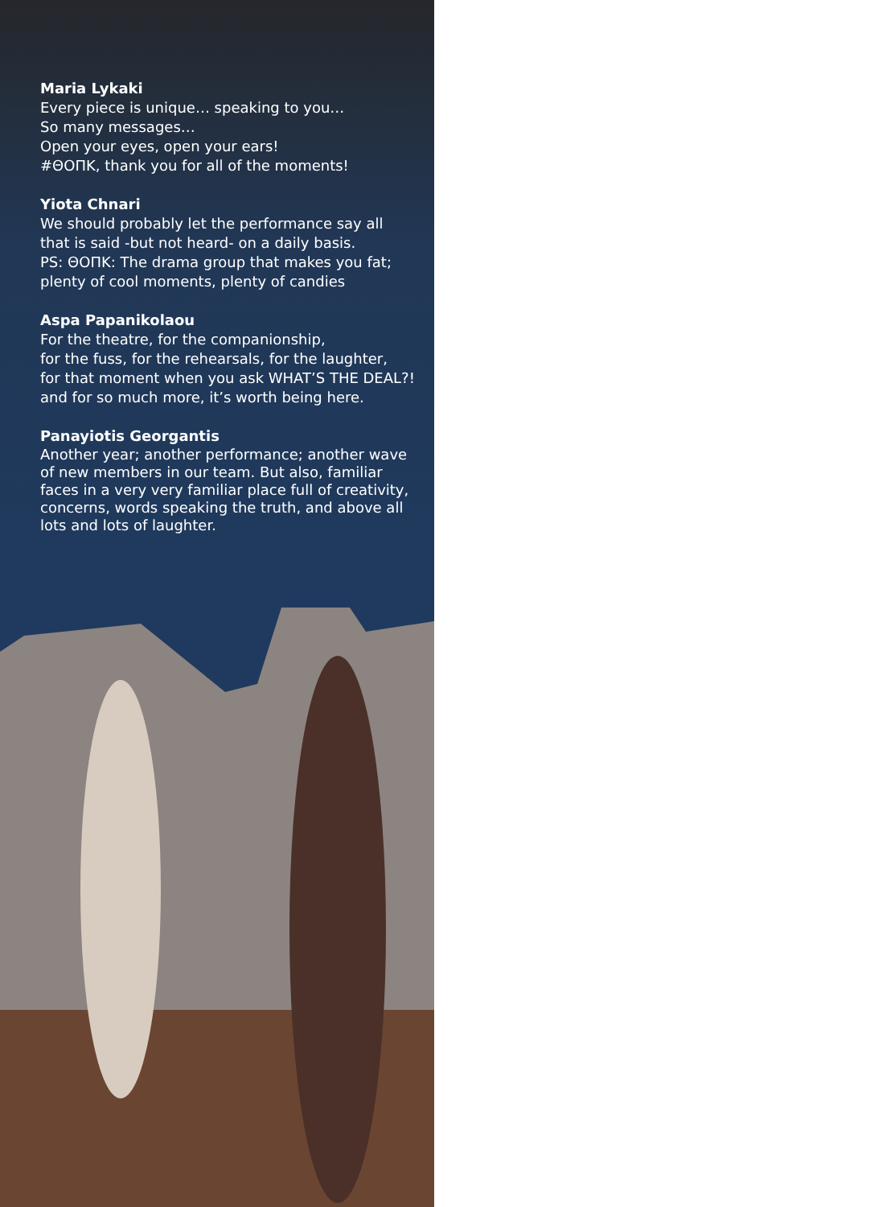Maria Lykaki
Every piece is unique… speaking to you…
So many messages…
Open your eyes, open your ears!
#ΘΟΠΚ, thank you for all of the moments!
Yiota Chnari
We should probably let the performance say all
that is said -but not heard- on a daily basis.
PS: ΘΟΠΚ: The drama group that makes you fat;
plenty of cool moments, plenty of candies
Aspa Papanikolaou
For the theatre, for the companionship,
for the fuss, for the rehearsals, for the laughter,
for that moment when you ask WHAT’S THE DEAL?!
and for so much more, it’s worth being here.
Panayiotis Georgantis
Another year; another performance; another wave
of new members in our team. But also, familiar
faces in a very very familiar place full of creativity,
concerns, words speaking the truth, and above all
lots and lots of laughter.